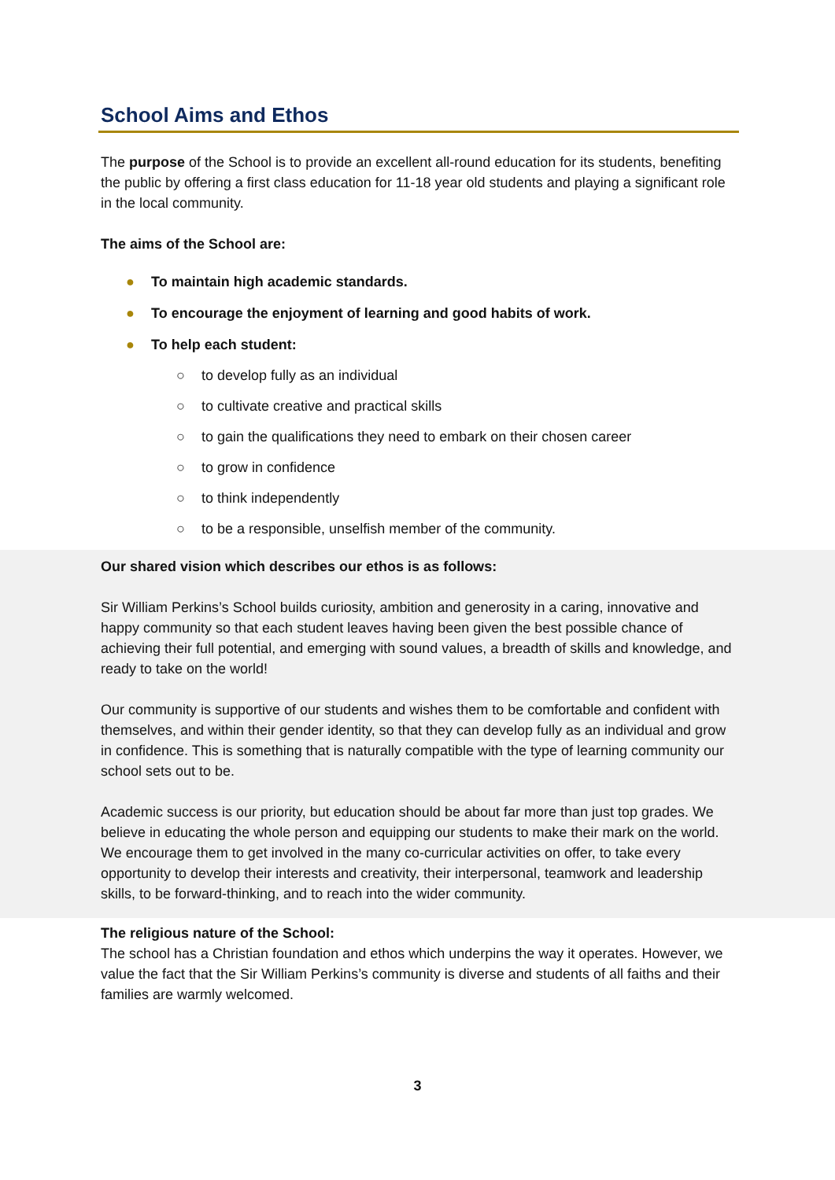School Aims and Ethos
The purpose of the School is to provide an excellent all-round education for its students, benefiting the public by offering a first class education for 11-18 year old students and playing a significant role in the local community.
The aims of the School are:
● To maintain high academic standards.
● To encourage the enjoyment of learning and good habits of work.
● To help each student:
○ to develop fully as an individual
○ to cultivate creative and practical skills
○ to gain the qualifications they need to embark on their chosen career
○ to grow in confidence
○ to think independently
○ to be a responsible, unselfish member of the community.
Our shared vision which describes our ethos is as follows:
Sir William Perkins’s School builds curiosity, ambition and generosity in a caring, innovative and happy community so that each student leaves having been given the best possible chance of achieving their full potential, and emerging with sound values, a breadth of skills and knowledge, and ready to take on the world!
Our community is supportive of our students and wishes them to be comfortable and confident with themselves, and within their gender identity, so that they can develop fully as an individual and grow in confidence. This is something that is naturally compatible with the type of learning community our school sets out to be.
Academic success is our priority, but education should be about far more than just top grades. We believe in educating the whole person and equipping our students to make their mark on the world. We encourage them to get involved in the many co-curricular activities on offer, to take every opportunity to develop their interests and creativity, their interpersonal, teamwork and leadership skills, to be forward-thinking, and to reach into the wider community.
The religious nature of the School:
The school has a Christian foundation and ethos which underpins the way it operates. However, we value the fact that the Sir William Perkins’s community is diverse and students of all faiths and their families are warmly welcomed.
3